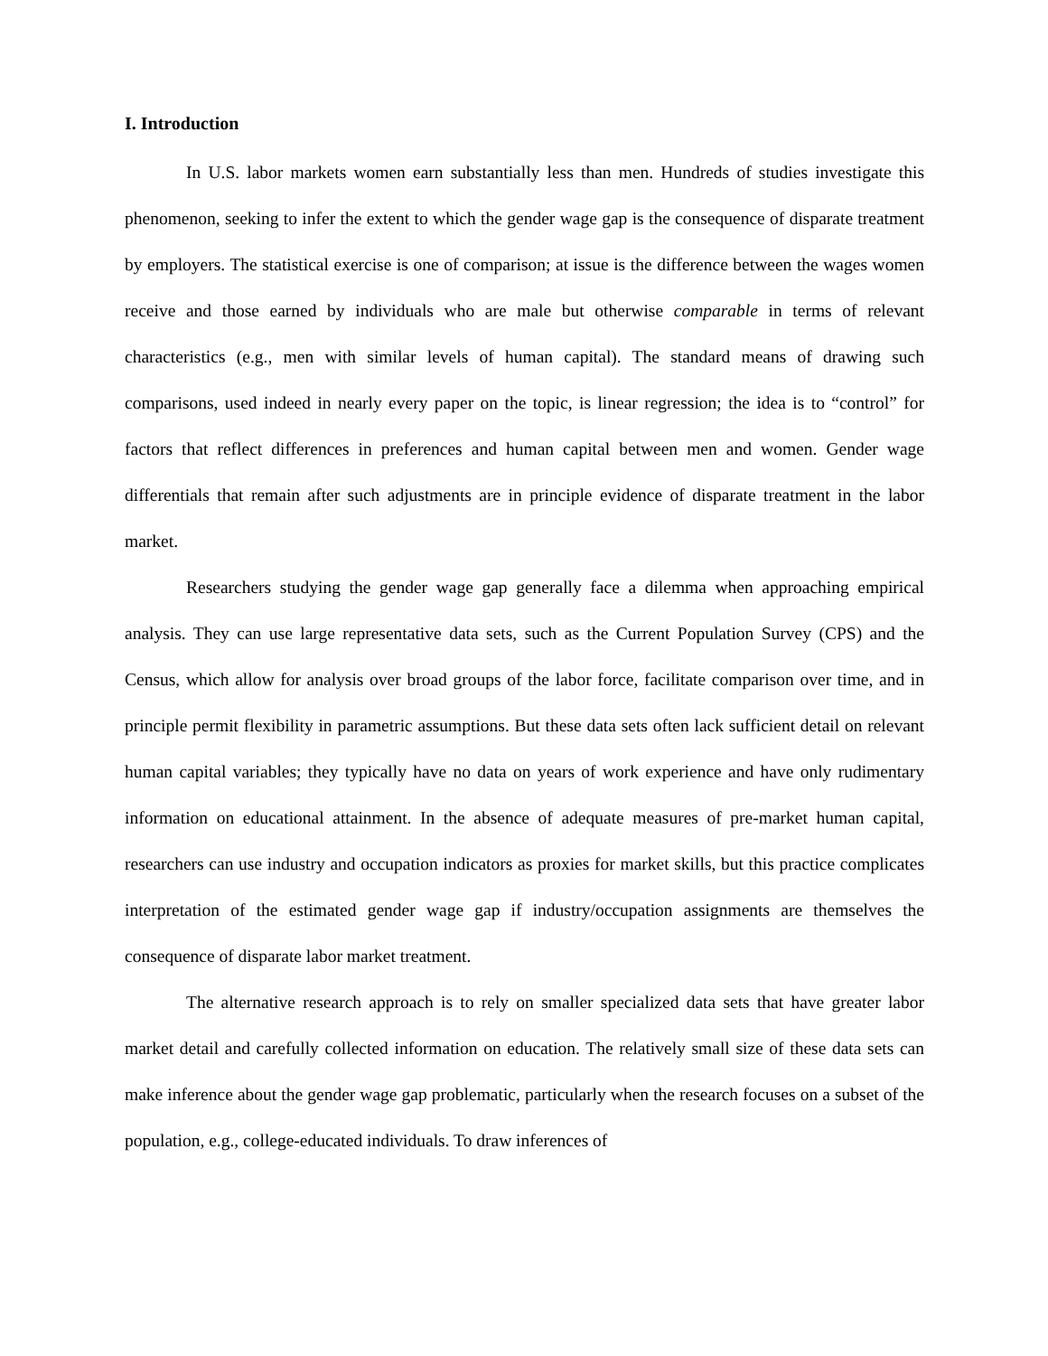I. Introduction
In U.S. labor markets women earn substantially less than men. Hundreds of studies investigate this phenomenon, seeking to infer the extent to which the gender wage gap is the consequence of disparate treatment by employers. The statistical exercise is one of comparison; at issue is the difference between the wages women receive and those earned by individuals who are male but otherwise comparable in terms of relevant characteristics (e.g., men with similar levels of human capital). The standard means of drawing such comparisons, used indeed in nearly every paper on the topic, is linear regression; the idea is to “control” for factors that reflect differences in preferences and human capital between men and women. Gender wage differentials that remain after such adjustments are in principle evidence of disparate treatment in the labor market.
Researchers studying the gender wage gap generally face a dilemma when approaching empirical analysis. They can use large representative data sets, such as the Current Population Survey (CPS) and the Census, which allow for analysis over broad groups of the labor force, facilitate comparison over time, and in principle permit flexibility in parametric assumptions. But these data sets often lack sufficient detail on relevant human capital variables; they typically have no data on years of work experience and have only rudimentary information on educational attainment. In the absence of adequate measures of pre-market human capital, researchers can use industry and occupation indicators as proxies for market skills, but this practice complicates interpretation of the estimated gender wage gap if industry/occupation assignments are themselves the consequence of disparate labor market treatment.
The alternative research approach is to rely on smaller specialized data sets that have greater labor market detail and carefully collected information on education. The relatively small size of these data sets can make inference about the gender wage gap problematic, particularly when the research focuses on a subset of the population, e.g., college-educated individuals. To draw inferences of